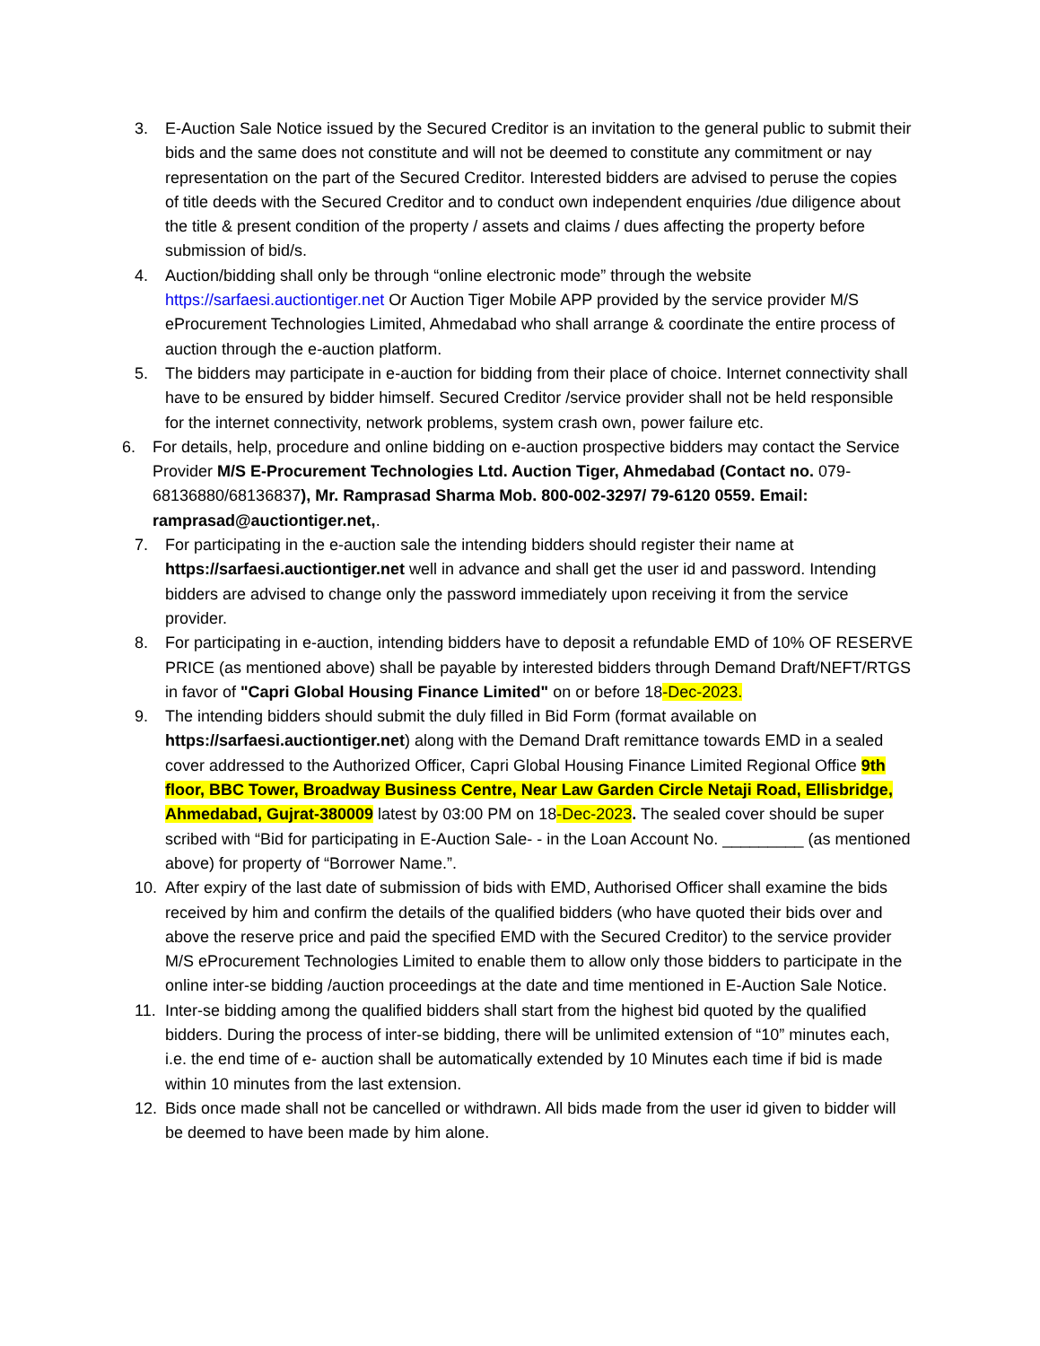3. E-Auction Sale Notice issued by the Secured Creditor is an invitation to the general public to submit their bids and the same does not constitute and will not be deemed to constitute any commitment or nay representation on the part of the Secured Creditor. Interested bidders are advised to peruse the copies of title deeds with the Secured Creditor and to conduct own independent enquiries /due diligence about the title & present condition of the property / assets and claims / dues affecting the property before submission of bid/s.
4. Auction/bidding shall only be through “online electronic mode” through the website https://sarfaesi.auctiontiger.net Or Auction Tiger Mobile APP provided by the service provider M/S eProcurement Technologies Limited, Ahmedabad who shall arrange & coordinate the entire process of auction through the e-auction platform.
5. The bidders may participate in e-auction for bidding from their place of choice. Internet connectivity shall have to be ensured by bidder himself. Secured Creditor /service provider shall not be held responsible for the internet connectivity, network problems, system crash own, power failure etc.
6. For details, help, procedure and online bidding on e-auction prospective bidders may contact the Service Provider M/S E-Procurement Technologies Ltd. Auction Tiger, Ahmedabad (Contact no. 079-68136880/68136837), Mr. Ramprasad Sharma Mob. 800-002-3297/ 79-6120 0559. Email: ramprasad@auctiontiger.net,.
7. For participating in the e-auction sale the intending bidders should register their name at https://sarfaesi.auctiontiger.net well in advance and shall get the user id and password. Intending bidders are advised to change only the password immediately upon receiving it from the service provider.
8. For participating in e-auction, intending bidders have to deposit a refundable EMD of 10% OF RESERVE PRICE (as mentioned above) shall be payable by interested bidders through Demand Draft/NEFT/RTGS in favor of "Capri Global Housing Finance Limited" on or before 18-Dec-2023.
9. The intending bidders should submit the duly filled in Bid Form (format available on https://sarfaesi.auctiontiger.net) along with the Demand Draft remittance towards EMD in a sealed cover addressed to the Authorized Officer, Capri Global Housing Finance Limited Regional Office 9th floor, BBC Tower, Broadway Business Centre, Near Law Garden Circle Netaji Road, Ellisbridge, Ahmedabad, Gujrat-380009 latest by 03:00 PM on 18-Dec-2023. The sealed cover should be super scribed with “Bid for participating in E-Auction Sale- - in the Loan Account No. _________ (as mentioned above) for property of “Borrower Name.”.
10. After expiry of the last date of submission of bids with EMD, Authorised Officer shall examine the bids received by him and confirm the details of the qualified bidders (who have quoted their bids over and above the reserve price and paid the specified EMD with the Secured Creditor) to the service provider M/S eProcurement Technologies Limited to enable them to allow only those bidders to participate in the online inter-se bidding /auction proceedings at the date and time mentioned in E-Auction Sale Notice.
11. Inter-se bidding among the qualified bidders shall start from the highest bid quoted by the qualified bidders. During the process of inter-se bidding, there will be unlimited extension of “10” minutes each, i.e. the end time of e- auction shall be automatically extended by 10 Minutes each time if bid is made within 10 minutes from the last extension.
12. Bids once made shall not be cancelled or withdrawn. All bids made from the user id given to bidder will be deemed to have been made by him alone.